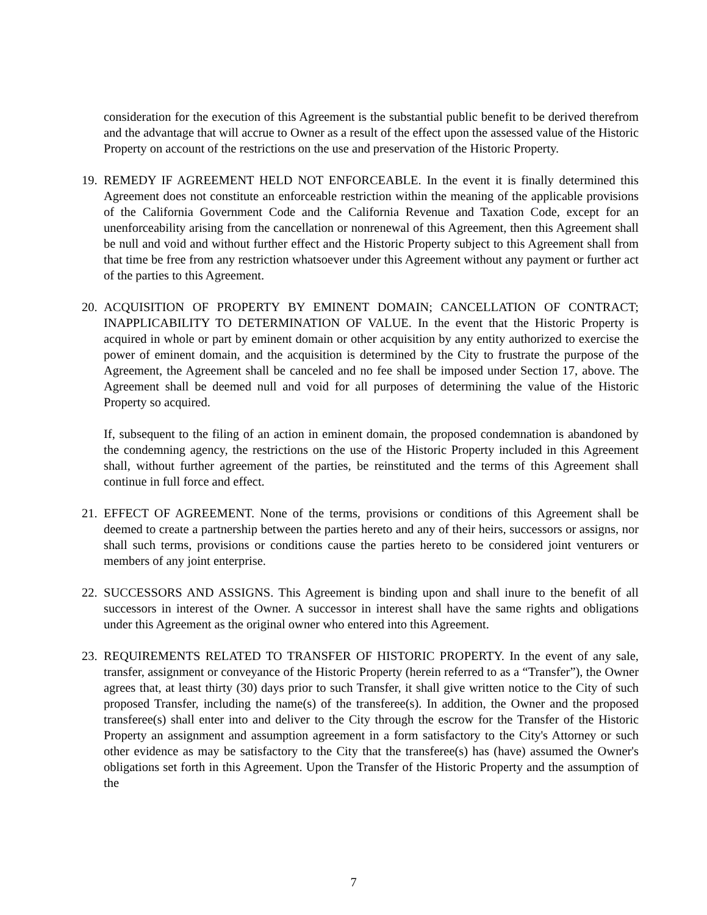consideration for the execution of this Agreement is the substantial public benefit to be derived therefrom and the advantage that will accrue to Owner as a result of the effect upon the assessed value of the Historic Property on account of the restrictions on the use and preservation of the Historic Property.
19.
REMEDY IF AGREEMENT HELD NOT ENFORCEABLE. In the event it is finally determined this Agreement does not constitute an enforceable restriction within the meaning of the applicable provisions of the California Government Code and the California Revenue and Taxation Code, except for an unenforceability arising from the cancellation or nonrenewal of this Agreement, then this Agreement shall be null and void and without further effect and the Historic Property subject to this Agreement shall from that time be free from any restriction whatsoever under this Agreement without any payment or further act of the parties to this Agreement.
20.
ACQUISITION OF PROPERTY BY EMINENT DOMAIN; CANCELLATION OF CONTRACT; INAPPLICABILITY TO DETERMINATION OF VALUE. In the event that the Historic Property is acquired in whole or part by eminent domain or other acquisition by any entity authorized to exercise the power of eminent domain, and the acquisition is determined by the City to frustrate the purpose of the Agreement, the Agreement shall be canceled and no fee shall be imposed under Section 17, above. The Agreement shall be deemed null and void for all purposes of determining the value of the Historic Property so acquired.
If, subsequent to the filing of an action in eminent domain, the proposed condemnation is abandoned by the condemning agency, the restrictions on the use of the Historic Property included in this Agreement shall, without further agreement of the parties, be reinstituted and the terms of this Agreement shall continue in full force and effect.
21.
EFFECT OF AGREEMENT. None of the terms, provisions or conditions of this Agreement shall be deemed to create a partnership between the parties hereto and any of their heirs, successors or assigns, nor shall such terms, provisions or conditions cause the parties hereto to be considered joint venturers or members of any joint enterprise.
22.
SUCCESSORS AND ASSIGNS. This Agreement is binding upon and shall inure to the benefit of all successors in interest of the Owner. A successor in interest shall have the same rights and obligations under this Agreement as the original owner who entered into this Agreement.
23.
REQUIREMENTS RELATED TO TRANSFER OF HISTORIC PROPERTY. In the event of any sale, transfer, assignment or conveyance of the Historic Property (herein referred to as a “Transfer”), the Owner agrees that, at least thirty (30) days prior to such Transfer, it shall give written notice to the City of such proposed Transfer, including the name(s) of the transferee(s). In addition, the Owner and the proposed transferee(s) shall enter into and deliver to the City through the escrow for the Transfer of the Historic Property an assignment and assumption agreement in a form satisfactory to the City's Attorney or such other evidence as may be satisfactory to the City that the transferee(s) has (have) assumed the Owner's obligations set forth in this Agreement. Upon the Transfer of the Historic Property and the assumption of the
7